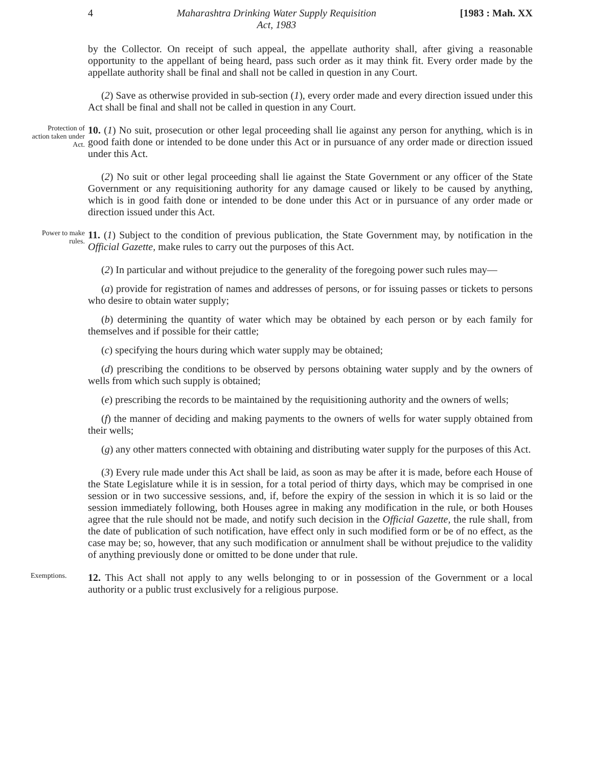4 Maharashtra Drinking Water Supply Requisition
Act, 1983 [1983 : Mah. XX
by the Collector. On receipt of such appeal, the appellate authority shall, after giving a reasonable opportunity to the appellant of being heard, pass such order as it may think fit. Every order made by the appellate authority shall be final and shall not be called in question in any Court.
(2) Save as otherwise provided in sub-section (1), every order made and every direction issued under this Act shall be final and shall not be called in question in any Court.
Protection of action taken under Act.
10. (1) No suit, prosecution or other legal proceeding shall lie against any person for anything, which is in good faith done or intended to be done under this Act or in pursuance of any order made or direction issued under this Act.
(2) No suit or other legal proceeding shall lie against the State Government or any officer of the State Government or any requisitioning authority for any damage caused or likely to be caused by anything, which is in good faith done or intended to be done under this Act or in pursuance of any order made or direction issued under this Act.
Power to make rules.
11. (1) Subject to the condition of previous publication, the State Government may, by notification in the Official Gazette, make rules to carry out the purposes of this Act.
(2) In particular and without prejudice to the generality of the foregoing power such rules may—
(a) provide for registration of names and addresses of persons, or for issuing passes or tickets to persons who desire to obtain water supply;
(b) determining the quantity of water which may be obtained by each person or by each family for themselves and if possible for their cattle;
(c) specifying the hours during which water supply may be obtained;
(d) prescribing the conditions to be observed by persons obtaining water supply and by the owners of wells from which such supply is obtained;
(e) prescribing the records to be maintained by the requisitioning authority and the owners of wells;
(f) the manner of deciding and making payments to the owners of wells for water supply obtained from their wells;
(g) any other matters connected with obtaining and distributing water supply for the purposes of this Act.
(3) Every rule made under this Act shall be laid, as soon as may be after it is made, before each House of the State Legislature while it is in session, for a total period of thirty days, which may be comprised in one session or in two successive sessions, and, if, before the expiry of the session in which it is so laid or the session immediately following, both Houses agree in making any modification in the rule, or both Houses agree that the rule should not be made, and notify such decision in the Official Gazette, the rule shall, from the date of publication of such notification, have effect only in such modified form or be of no effect, as the case may be; so, however, that any such modification or annulment shall be without prejudice to the validity of anything previously done or omitted to be done under that rule.
Exemptions.
12. This Act shall not apply to any wells belonging to or in possession of the Government or a local authority or a public trust exclusively for a religious purpose.